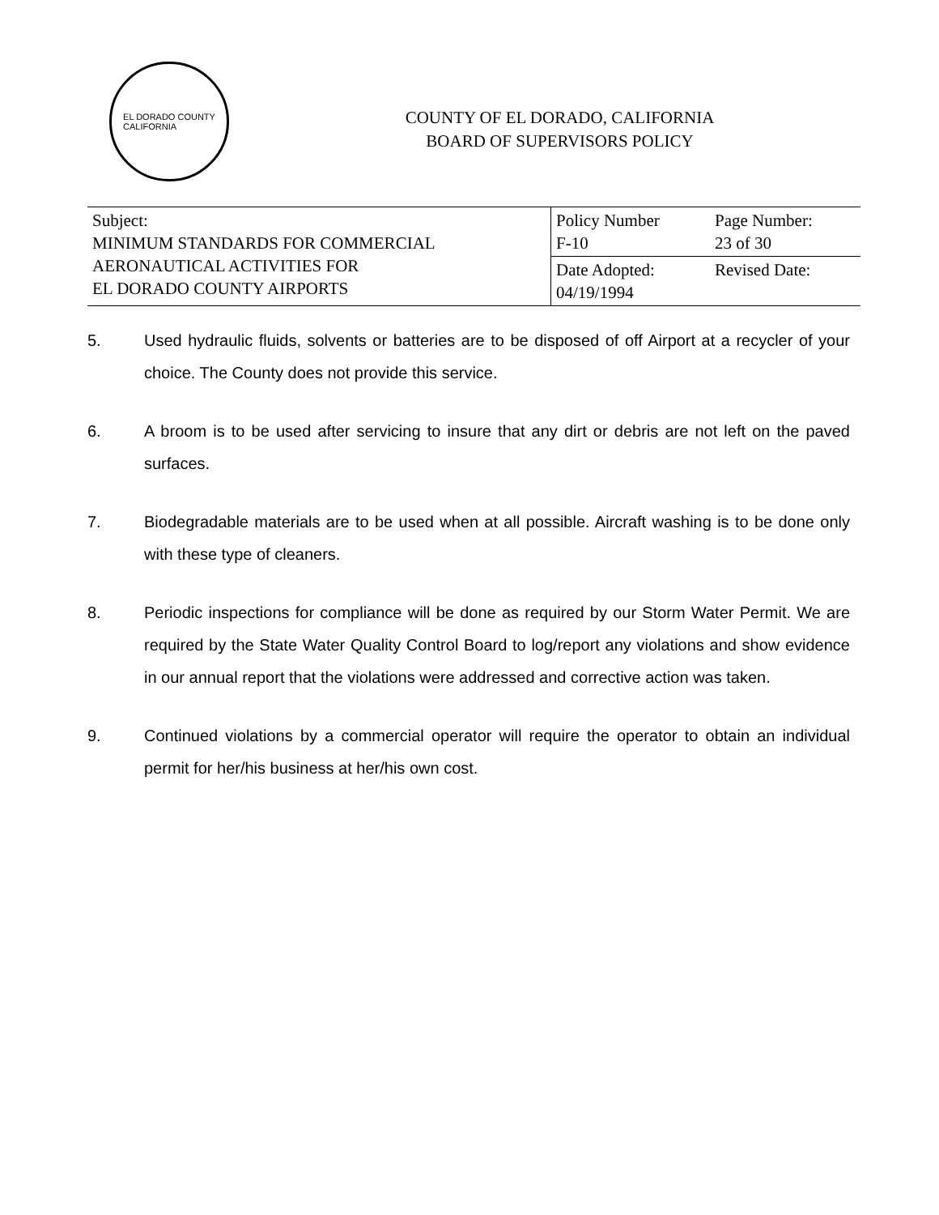EL DORADO COUNTY
CALIFORNIA
COUNTY OF EL DORADO, CALIFORNIA
BOARD OF SUPERVISORS POLICY
| Subject: MINIMUM STANDARDS FOR COMMERCIAL AERONAUTICAL ACTIVITIES FOR EL DORADO COUNTY AIRPORTS | Policy Number F-10 | Page Number: 23 of 30 |
| | Date Adopted: 04/19/1994 | Revised Date: |
5. Used hydraulic fluids, solvents or batteries are to be disposed of off Airport at a recycler of your choice. The County does not provide this service.
6. A broom is to be used after servicing to insure that any dirt or debris are not left on the paved surfaces.
7. Biodegradable materials are to be used when at all possible. Aircraft washing is to be done only with these type of cleaners.
8. Periodic inspections for compliance will be done as required by our Storm Water Permit. We are required by the State Water Quality Control Board to log/report any violations and show evidence in our annual report that the violations were addressed and corrective action was taken.
9. Continued violations by a commercial operator will require the operator to obtain an individual permit for her/his business at her/his own cost.